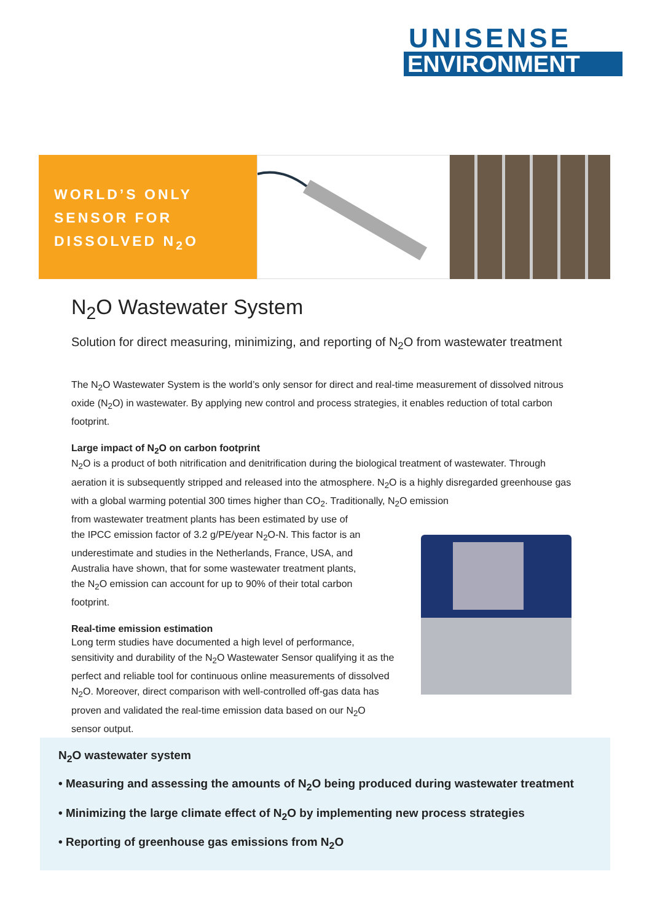UNISENSE
ENVIRONMENT
WORLD’S ONLY
SENSOR FOR
DISSOLVED N<sub>2</sub>O
N<sub>2</sub>O Wastewater System
Solution for direct measuring, minimizing, and reporting of N<sub>2</sub>O from wastewater treatment
The N<sub>2</sub>O Wastewater System is the world’s only sensor for direct and real-time measurement of dissolved nitrous oxide (N<sub>2</sub>O) in wastewater. By applying new control and process strategies, it enables reduction of total carbon footprint.
Large impact of N<sub>2</sub>O on carbon footprint
N<sub>2</sub>O is a product of both nitrification and denitrification during the biological treatment of wastewater. Through aeration it is subsequently stripped and released into the atmosphere. N<sub>2</sub>O is a highly disregarded greenhouse gas with a global warming potential 300 times higher than CO<sub>2</sub>. Traditionally, N<sub>2</sub>O emission
from wastewater treatment plants has been estimated by use of
the IPCC emission factor of 3.2 g/PE/year N<sub>2</sub>O-N. This factor is an
underestimate and studies in the Netherlands, France, USA, and
Australia have shown, that for some wastewater treatment plants,
the N<sub>2</sub>O emission can account for up to 90% of their total carbon
footprint.
Real-time emission estimation
Long term studies have documented a high level of performance, sensitivity and durability of the N<sub>2</sub>O Wastewater Sensor qualifying it as the perfect and reliable tool for continuous online measurements of dissolved N<sub>2</sub>O. Moreover, direct comparison with well-controlled off-gas data has proven and validated the real-time emission data based on our N<sub>2</sub>O sensor output.
N<sub>2</sub>O wastewater system
• Measuring and assessing the amounts of N<sub>2</sub>O being produced during wastewater treatment
• Minimizing the large climate effect of N<sub>2</sub>O by implementing new process strategies
• Reporting of greenhouse gas emissions from N<sub>2</sub>O